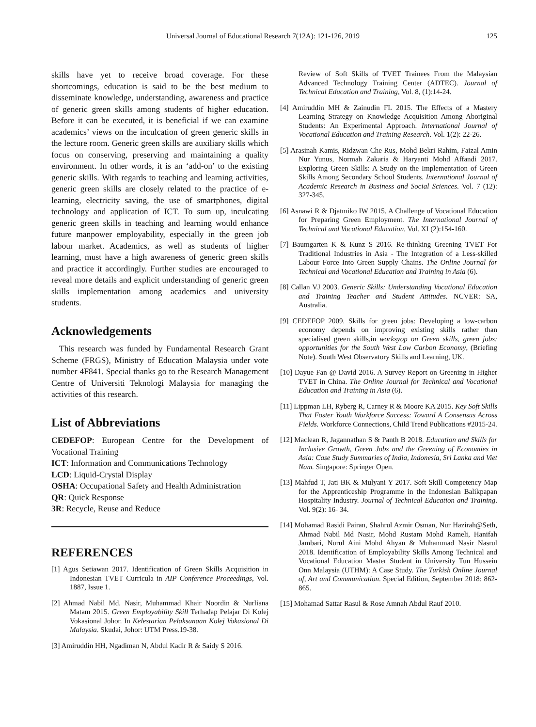Universal Journal of Educational Research 7(12A): 121-126, 2019 125
skills have yet to receive broad coverage. For these shortcomings, education is said to be the best medium to disseminate knowledge, understanding, awareness and practice of generic green skills among students of higher education. Before it can be executed, it is beneficial if we can examine academics’ views on the inculcation of green generic skills in the lecture room. Generic green skills are auxiliary skills which focus on conserving, preserving and maintaining a quality environment. In other words, it is an ‘add-on’ to the existing generic skills. With regards to teaching and learning activities, generic green skills are closely related to the practice of e-learning, electricity saving, the use of smartphones, digital technology and application of ICT. To sum up, inculcating generic green skills in teaching and learning would enhance future manpower employability, especially in the green job labour market. Academics, as well as students of higher learning, must have a high awareness of generic green skills and practice it accordingly. Further studies are encouraged to reveal more details and explicit understanding of generic green skills implementation among academics and university students.
Acknowledgements
This research was funded by Fundamental Research Grant Scheme (FRGS), Ministry of Education Malaysia under vote number 4F841. Special thanks go to the Research Management Centre of Universiti Teknologi Malaysia for managing the activities of this research.
List of Abbreviations
CEDEFOP: European Centre for the Development of Vocational Training
ICT: Information and Communications Technology
LCD: Liquid-Crystal Display
OSHA: Occupational Safety and Health Administration
QR: Quick Response
3R: Recycle, Reuse and Reduce
REFERENCES
[1] Agus Setiawan 2017. Identification of Green Skills Acquisition in Indonesian TVET Curricula in AIP Conference Proceedings, Vol. 1887, Issue 1.
[2] Ahmad Nabil Md. Nasir, Muhammad Khair Noordin & Nurliana Matam 2015. Green Employability Skill Terhadap Pelajar Di Kolej Vokasional Johor. In Kelestarian Pelaksanaan Kolej Vokasional Di Malaysia. Skudai, Johor: UTM Press.19-38.
[3] Amiruddin HH, Ngadiman N, Abdul Kadir R & Saidy S 2016.
Review of Soft Skills of TVET Trainees From the Malaysian Advanced Technology Training Center (ADTEC). Journal of Technical Education and Training, Vol. 8, (1):14-24.
[4] Amiruddin MH & Zainudin FL 2015. The Effects of a Mastery Learning Strategy on Knowledge Acquisition Among Aboriginal Students: An Experimental Approach. International Journal of Vocational Education and Training Research. Vol. 1(2): 22-26.
[5] Arasinah Kamis, Ridzwan Che Rus, Mohd Bekri Rahim, Faizal Amin Nur Yunus, Normah Zakaria & Haryanti Mohd Affandi 2017. Exploring Green Skills: A Study on the Implementation of Green Skills Among Secondary School Students. International Journal of Academic Research in Business and Social Sciences. Vol. 7 (12): 327-345.
[6] Asnawi R & Djatmiko IW 2015. A Challenge of Vocational Education for Preparing Green Employment. The International Journal of Technical and Vocational Education, Vol. XI (2):154-160.
[7] Baumgarten K & Kunz S 2016. Re-thinking Greening TVET For Traditional Industries in Asia - The Integration of a Less-skilled Labour Force Into Green Supply Chains. The Online Journal for Technical and Vocational Education and Training in Asia (6).
[8] Callan VJ 2003. Generic Skills: Understanding Vocational Education and Training Teacher and Student Attitudes. NCVER: SA, Australia.
[9] CEDEFOP 2009. Skills for green jobs: Developing a low-carbon economy depends on improving existing skills rather than specialised green skills,in worksyop on Green skills, green jobs: opportunities for the South West Low Carbon Economy, (Briefing Note). South West Observatory Skills and Learning, UK.
[10] Dayue Fan @ David 2016. A Survey Report on Greening in Higher TVET in China. The Online Journal for Technical and Vocational Education and Training in Asia (6).
[11] Lippman LH, Ryberg R, Carney R & Moore KA 2015. Key Soft Skills That Foster Youth Workforce Success: Toward A Consensus Across Fields. Workforce Connections, Child Trend Publications #2015-24.
[12] Maclean R, Jagannathan S & Panth B 2018. Education and Skills for Inclusive Growth, Green Jobs and the Greening of Economies in Asia: Case Study Summaries of India, Indonesia, Sri Lanka and Viet Nam. Singapore: Springer Open.
[13] Mahfud T, Jati BK & Mulyani Y 2017. Soft Skill Competency Map for the Apprenticeship Programme in the Indonesian Balikpapan Hospitality Industry. Journal of Technical Education and Training. Vol. 9(2): 16- 34.
[14] Mohamad Rasidi Pairan, Shahrul Azmir Osman, Nur Hazirah@Seth, Ahmad Nabil Md Nasir, Mohd Rustam Mohd Rameli, Hanifah Jambari, Nurul Aini Mohd Ahyan & Muhammad Nasir Nasrul 2018. Identification of Employability Skills Among Technical and Vocational Education Master Student in University Tun Hussein Onn Malaysia (UTHM): A Case Study. The Turkish Online Journal of, Art and Communication. Special Edition, September 2018: 862-865.
[15] Mohamad Sattar Rasul & Rose Amnah Abdul Rauf 2010.